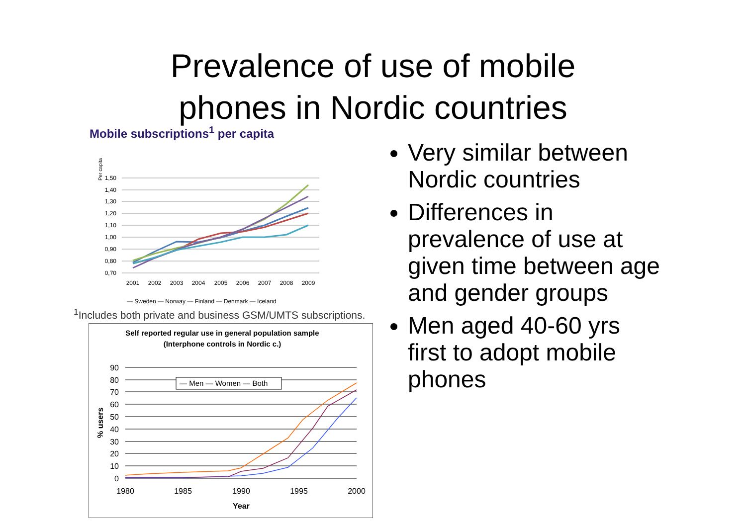Prevalence of use of mobile
phones in Nordic countries
Mobile subscriptions<sup>1</sup> per capita
Per capita
1,50
1,40
1,30
1,20
1,10
1,00
0,90
0,80
0,70
2001
2002
2003
2004
2005
2006
2007
2008
2009
— Sweden — Norway — Finland — Denmark — Iceland
<sup>1</sup> Includes both private and business GSM/UMTS subscriptions.
Self reported regular use in general population sample
(Interphone controls in Nordic c.)
% users
90
80
70
60
50
40
30
20
10
0
1980
1985
1990
1995
2000
Year
— Men — Women — Both
Very similar between Nordic countries
Differences in prevalence of use at given time between age and gender groups
Men aged 40-60 yrs first to adopt mobile phones